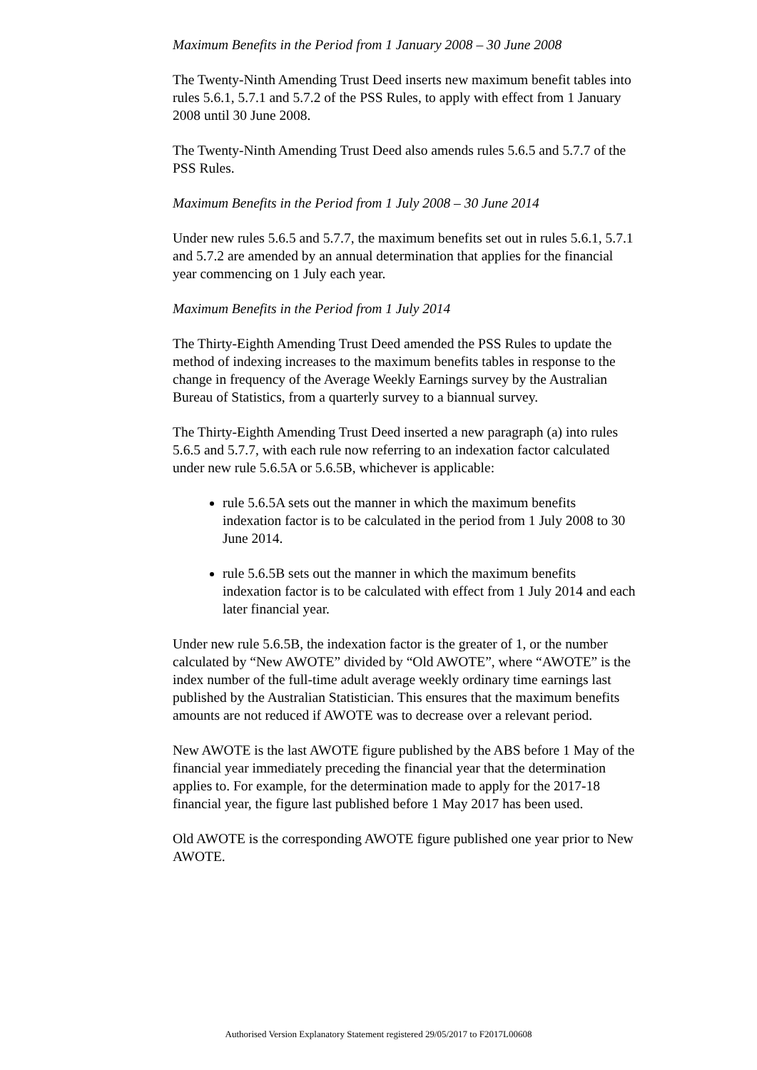Maximum Benefits in the Period from 1 January 2008 – 30 June 2008
The Twenty-Ninth Amending Trust Deed inserts new maximum benefit tables into rules 5.6.1, 5.7.1 and 5.7.2 of the PSS Rules, to apply with effect from 1 January 2008 until 30 June 2008.
The Twenty-Ninth Amending Trust Deed also amends rules 5.6.5 and 5.7.7 of the PSS Rules.
Maximum Benefits in the Period from 1 July 2008 – 30 June 2014
Under new rules 5.6.5 and 5.7.7, the maximum benefits set out in rules 5.6.1, 5.7.1 and 5.7.2 are amended by an annual determination that applies for the financial year commencing on 1 July each year.
Maximum Benefits in the Period from 1 July 2014
The Thirty-Eighth Amending Trust Deed amended the PSS Rules to update the method of indexing increases to the maximum benefits tables in response to the change in frequency of the Average Weekly Earnings survey by the Australian Bureau of Statistics, from a quarterly survey to a biannual survey.
The Thirty-Eighth Amending Trust Deed inserted a new paragraph (a) into rules 5.6.5 and 5.7.7, with each rule now referring to an indexation factor calculated under new rule 5.6.5A or 5.6.5B, whichever is applicable:
rule 5.6.5A sets out the manner in which the maximum benefits indexation factor is to be calculated in the period from 1 July 2008 to 30 June 2014.
rule 5.6.5B sets out the manner in which the maximum benefits indexation factor is to be calculated with effect from 1 July 2014 and each later financial year.
Under new rule 5.6.5B, the indexation factor is the greater of 1, or the number calculated by “New AWOTE” divided by “Old AWOTE”, where “AWOTE” is the index number of the full-time adult average weekly ordinary time earnings last published by the Australian Statistician. This ensures that the maximum benefits amounts are not reduced if AWOTE was to decrease over a relevant period.
New AWOTE is the last AWOTE figure published by the ABS before 1 May of the financial year immediately preceding the financial year that the determination applies to. For example, for the determination made to apply for the 2017-18 financial year, the figure last published before 1 May 2017 has been used.
Old AWOTE is the corresponding AWOTE figure published one year prior to New AWOTE.
Authorised Version Explanatory Statement registered 29/05/2017 to F2017L00608